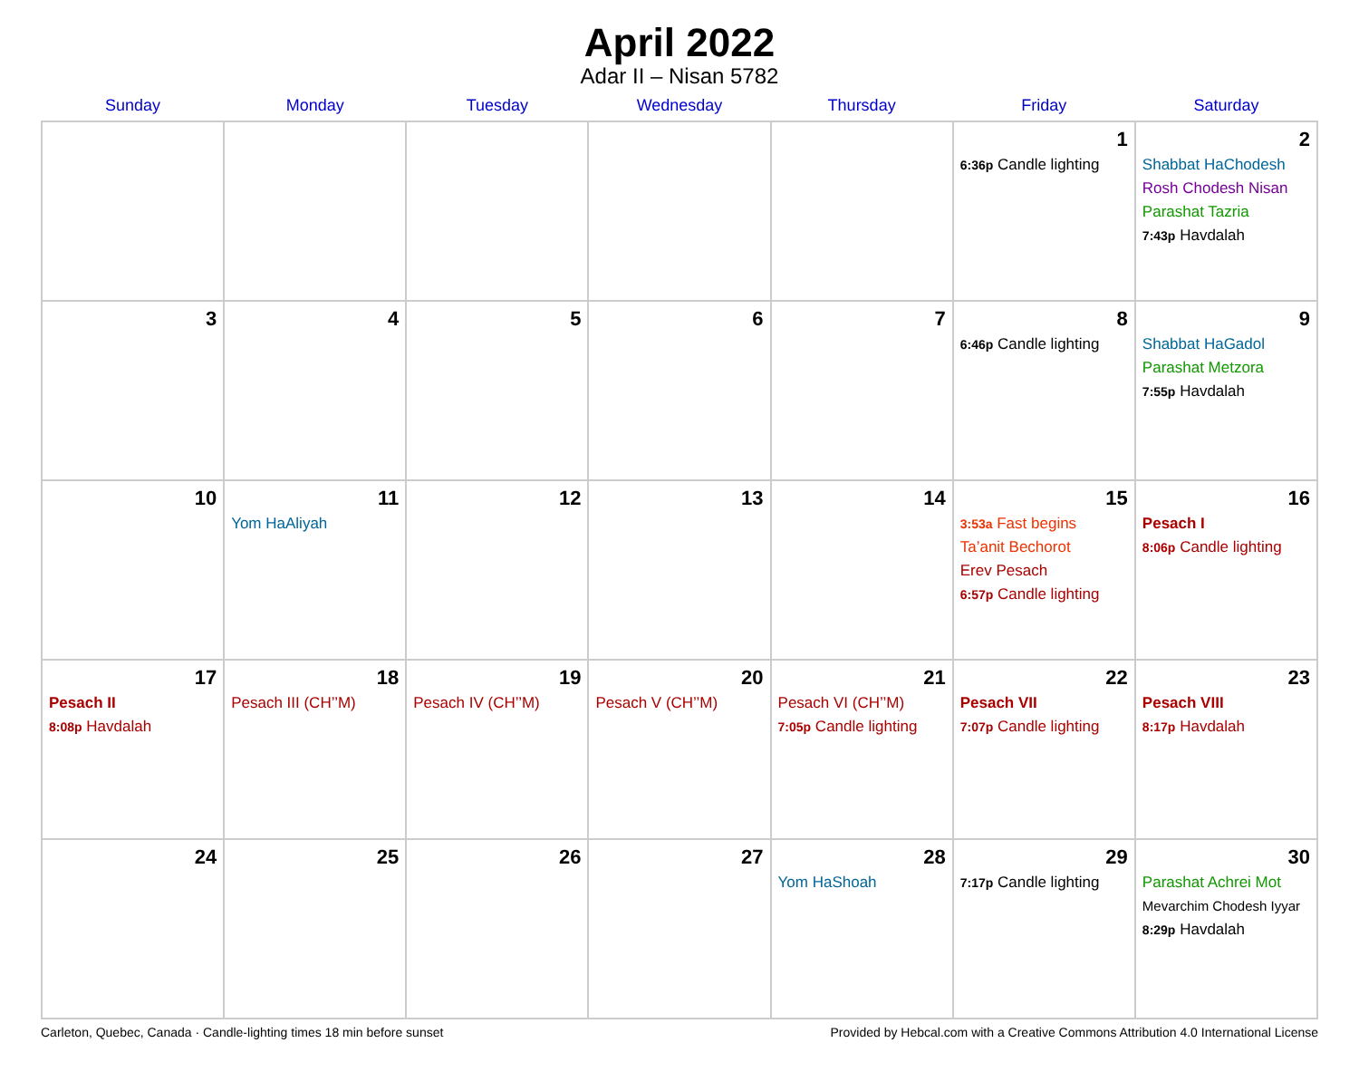April 2022
Adar II – Nisan 5782
| Sunday | Monday | Tuesday | Wednesday | Thursday | Friday | Saturday |
| --- | --- | --- | --- | --- | --- | --- |
| | | | | | 1 6:36p Candle lighting | 2 Shabbat HaChodesh Rosh Chodesh Nisan Parashat Tazria 7:43p Havdalah |
| 3 | 4 | 5 | 6 | 7 | 8 6:46p Candle lighting | 9 Shabbat HaGadol Parashat Metzora 7:55p Havdalah |
| 10 | 11 Yom HaAliyah | 12 | 13 | 14 | 15 3:53a Fast begins Ta’anit Bechorot Erev Pesach 6:57p Candle lighting | 16 Pesach I 8:06p Candle lighting |
| 17 Pesach II 8:08p Havdalah | 18 Pesach III (CH’’M) | 19 Pesach IV (CH’’M) | 20 Pesach V (CH’’M) | 21 Pesach VI (CH’’M) 7:05p Candle lighting | 22 Pesach VII 7:07p Candle lighting | 23 Pesach VIII 8:17p Havdalah |
| 24 | 25 | 26 | 27 | 28 Yom HaShoah | 29 7:17p Candle lighting | 30 Parashat Achrei Mot Mevarchim Chodesh Iyyar 8:29p Havdalah |
Carleton, Quebec, Canada · Candle-lighting times 18 min before sunset Provided by Hebcal.com with a Creative Commons Attribution 4.0 International License